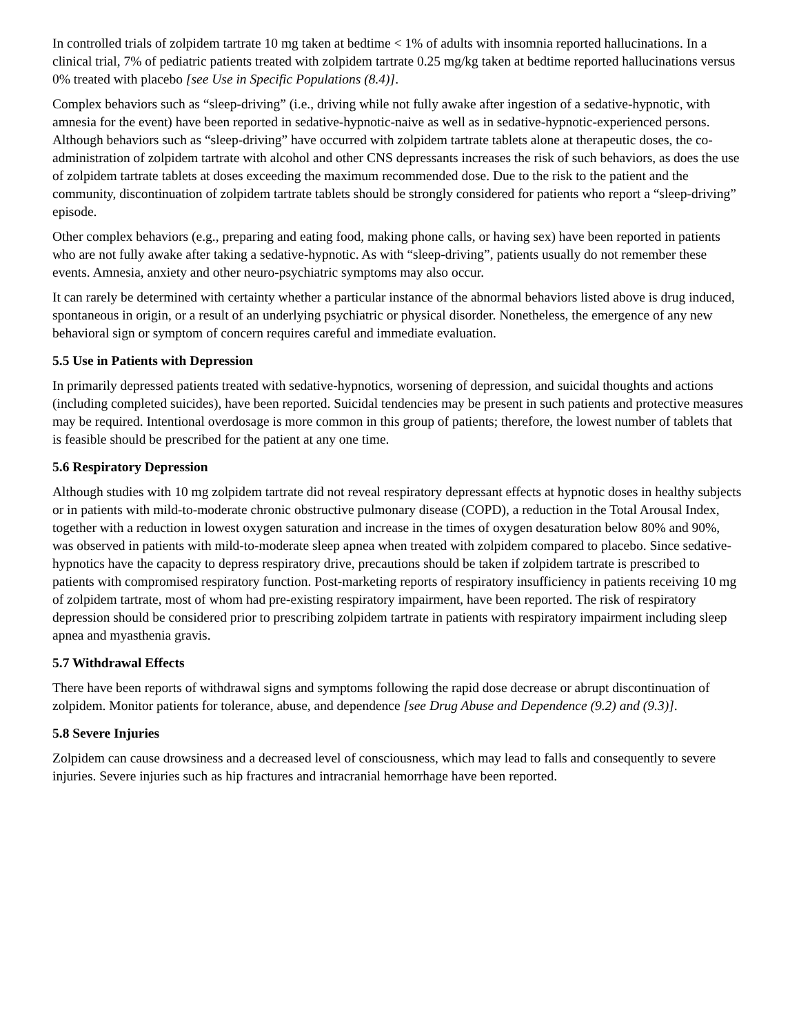In controlled trials of zolpidem tartrate 10 mg taken at bedtime < 1% of adults with insomnia reported hallucinations. In a clinical trial, 7% of pediatric patients treated with zolpidem tartrate 0.25 mg/kg taken at bedtime reported hallucinations versus 0% treated with placebo [see Use in Specific Populations (8.4)].
Complex behaviors such as “sleep-driving” (i.e., driving while not fully awake after ingestion of a sedative-hypnotic, with amnesia for the event) have been reported in sedative-hypnotic-naive as well as in sedative-hypnotic-experienced persons. Although behaviors such as “sleep-driving” have occurred with zolpidem tartrate tablets alone at therapeutic doses, the co-administration of zolpidem tartrate with alcohol and other CNS depressants increases the risk of such behaviors, as does the use of zolpidem tartrate tablets at doses exceeding the maximum recommended dose. Due to the risk to the patient and the community, discontinuation of zolpidem tartrate tablets should be strongly considered for patients who report a “sleep-driving” episode.
Other complex behaviors (e.g., preparing and eating food, making phone calls, or having sex) have been reported in patients who are not fully awake after taking a sedative-hypnotic. As with “sleep-driving”, patients usually do not remember these events. Amnesia, anxiety and other neuro-psychiatric symptoms may also occur.
It can rarely be determined with certainty whether a particular instance of the abnormal behaviors listed above is drug induced, spontaneous in origin, or a result of an underlying psychiatric or physical disorder. Nonetheless, the emergence of any new behavioral sign or symptom of concern requires careful and immediate evaluation.
5.5 Use in Patients with Depression
In primarily depressed patients treated with sedative-hypnotics, worsening of depression, and suicidal thoughts and actions (including completed suicides), have been reported. Suicidal tendencies may be present in such patients and protective measures may be required. Intentional overdosage is more common in this group of patients; therefore, the lowest number of tablets that is feasible should be prescribed for the patient at any one time.
5.6 Respiratory Depression
Although studies with 10 mg zolpidem tartrate did not reveal respiratory depressant effects at hypnotic doses in healthy subjects or in patients with mild-to-moderate chronic obstructive pulmonary disease (COPD), a reduction in the Total Arousal Index, together with a reduction in lowest oxygen saturation and increase in the times of oxygen desaturation below 80% and 90%, was observed in patients with mild-to-moderate sleep apnea when treated with zolpidem compared to placebo. Since sedative-hypnotics have the capacity to depress respiratory drive, precautions should be taken if zolpidem tartrate is prescribed to patients with compromised respiratory function. Post-marketing reports of respiratory insufficiency in patients receiving 10 mg of zolpidem tartrate, most of whom had pre-existing respiratory impairment, have been reported. The risk of respiratory depression should be considered prior to prescribing zolpidem tartrate in patients with respiratory impairment including sleep apnea and myasthenia gravis.
5.7 Withdrawal Effects
There have been reports of withdrawal signs and symptoms following the rapid dose decrease or abrupt discontinuation of zolpidem. Monitor patients for tolerance, abuse, and dependence [see Drug Abuse and Dependence (9.2) and (9.3)].
5.8 Severe Injuries
Zolpidem can cause drowsiness and a decreased level of consciousness, which may lead to falls and consequently to severe injuries. Severe injuries such as hip fractures and intracranial hemorrhage have been reported.